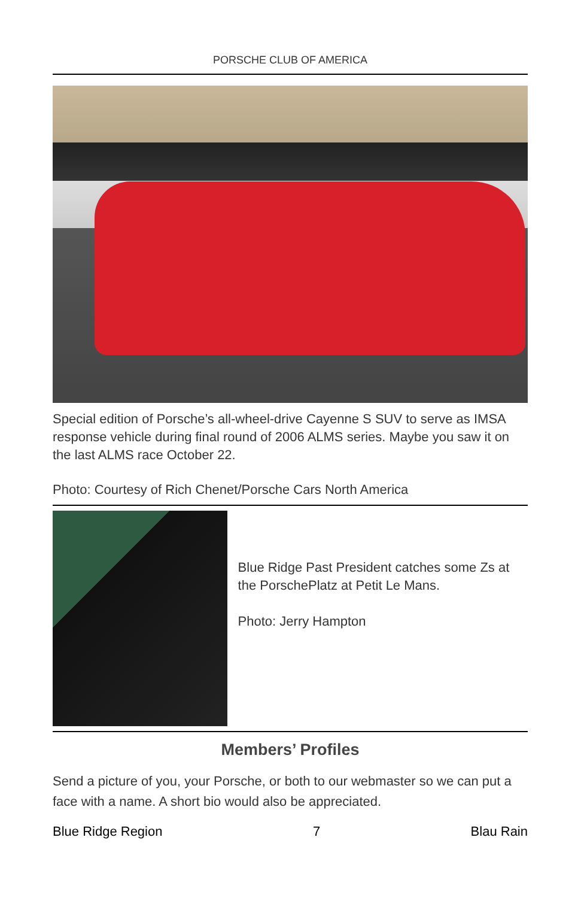PORSCHE CLUB OF AMERICA
Special edition of Porsche’s all-wheel-drive Cayenne S SUV to serve as IMSA response vehicle during final round of 2006 ALMS series. Maybe you saw it on the last ALMS race October 22.
Photo: Courtesy of Rich Chenet/Porsche Cars North America
Blue Ridge Past President catches some Zs at the PorschePlatz at Petit Le Mans.
Photo: Jerry Hampton
Members’ Profiles
Send a picture of you, your Porsche, or both to our webmaster so we can put a face with a name. A short bio would also be appreciated.
Blue Ridge Region 7 Blau Rain